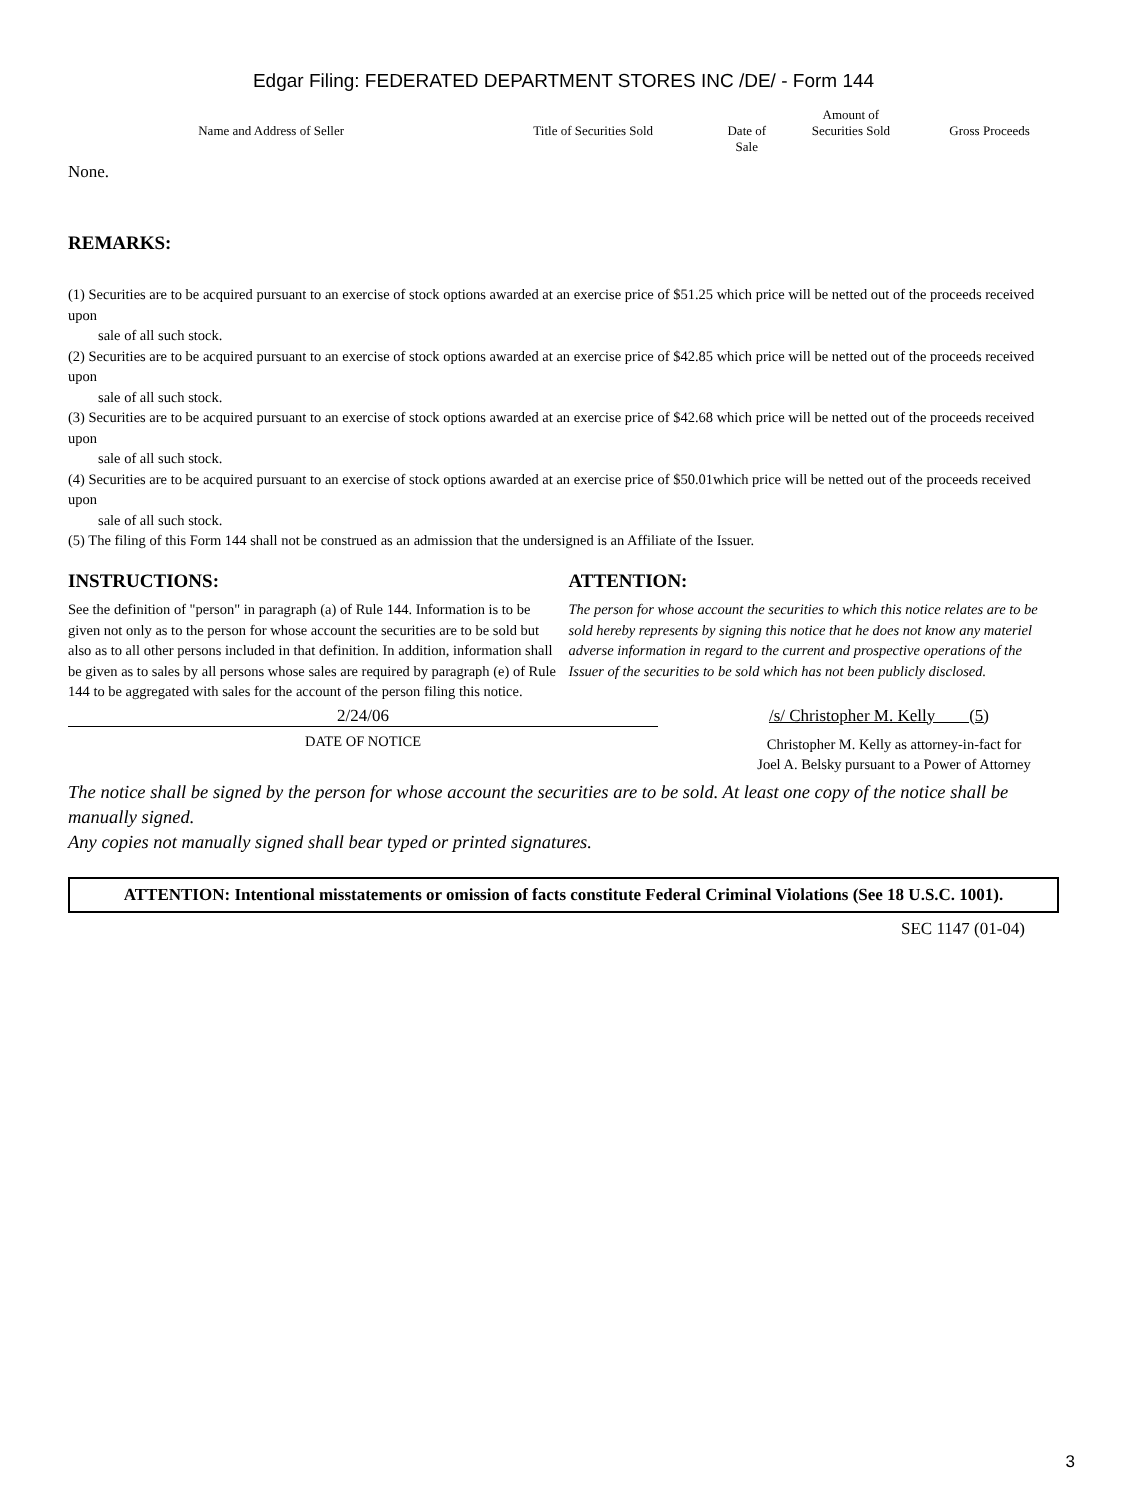Edgar Filing: FEDERATED DEPARTMENT STORES INC /DE/ - Form 144
| Name and Address of Seller | Title of Securities Sold | Date of Sale | Amount of Securities Sold | Gross Proceeds |
| --- | --- | --- | --- | --- |
None.
REMARKS:
(1) Securities are to be acquired pursuant to an exercise of stock options awarded at an exercise price of $51.25 which price will be netted out of the proceeds received upon
sale of all such stock.
(2) Securities are to be acquired pursuant to an exercise of stock options awarded at an exercise price of $42.85 which price will be netted out of the proceeds received upon
sale of all such stock.
(3) Securities are to be acquired pursuant to an exercise of stock options awarded at an exercise price of $42.68 which price will be netted out of the proceeds received upon
sale of all such stock.
(4) Securities are to be acquired pursuant to an exercise of stock options awarded at an exercise price of $50.01which price will be netted out of the proceeds received upon
sale of all such stock.
(5) The filing of this Form 144 shall not be construed as an admission that the undersigned is an Affiliate of the Issuer.
INSTRUCTIONS:
See the definition of "person" in paragraph (a) of Rule 144. Information is to be given not only as to the person for whose account the securities are to be sold but also as to all other persons included in that definition. In addition, information shall be given as to sales by all persons whose sales are required by paragraph (e) of Rule 144 to be aggregated with sales for the account of the person filing this notice.
ATTENTION:
The person for whose account the securities to which this notice relates are to be sold hereby represents by signing this notice that he does not know any materiel adverse information in regard to the current and prospective operations of the Issuer of the securities to be sold which has not been publicly disclosed.
2/24/06
DATE OF NOTICE
/s/ Christopher M. Kelly (5)
Christopher M. Kelly as attorney-in-fact for
Joel A. Belsky pursuant to a Power of Attorney
The notice shall be signed by the person for whose account the securities are to be sold. At least one copy of the notice shall be manually signed.
Any copies not manually signed shall bear typed or printed signatures.
ATTENTION: Intentional misstatements or omission of facts constitute Federal Criminal Violations (See 18 U.S.C. 1001).
SEC 1147 (01-04)
3